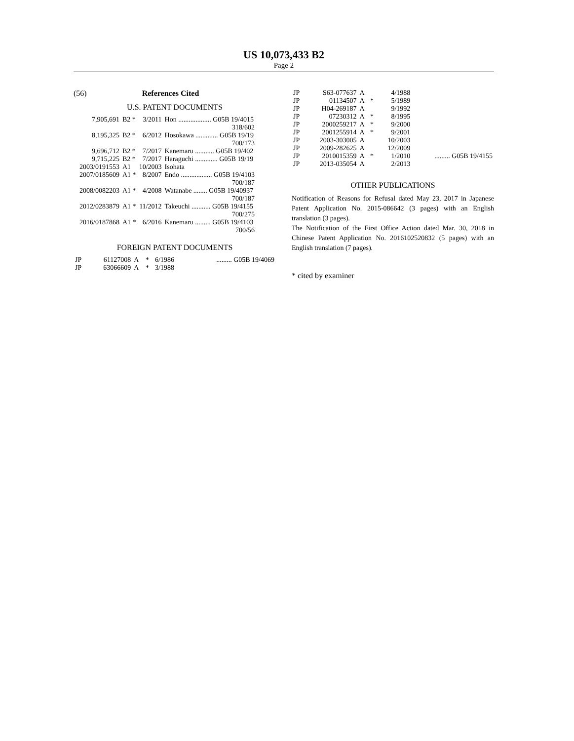US 10,073,433 B2
Page 2
(56) References Cited
U.S. PATENT DOCUMENTS
| 7,905,691 | B2 * | 3/2011 | Hon ................... G05B 19/4015 |
| | | | 318/602 |
| 8,195,325 | B2 * | 6/2012 | Hosokawa ............. G05B 19/19 |
| | | | 700/173 |
| 9,696,712 | B2 * | 7/2017 | Kanemaru ........... G05B 19/402 |
| 9,715,225 | B2 * | 7/2017 | Haraguchi ............. G05B 19/19 |
| 2003/0191553 | A1 | 10/2003 | Isohata |
| 2007/0185609 | A1 * | 8/2007 | Endo .................. G05B 19/4103 |
| | | | 700/187 |
| 2008/0082203 | A1 * | 4/2008 | Watanabe ........ G05B 19/40937 |
| | | | 700/187 |
| 2012/0283879 | A1 * | 11/2012 | Takeuchi ........... G05B 19/4155 |
| | | | 700/275 |
| 2016/0187868 | A1 * | 6/2016 | Kanemaru ......... G05B 19/4103 |
| | | | 700/56 |
FOREIGN PATENT DOCUMENTS
| JP | 61127008 | A | * | 6/1986 | ......... G05B 19/4069 |
| JP | 63066609 | A | * | 3/1988 | |
| JP | S63-077637 | A | | 4/1988 | |
| JP | 01134507 | A | * | 5/1989 | |
| JP | H04-269187 | A | | 9/1992 | |
| JP | 07230312 | A | * | 8/1995 | |
| JP | 2000259217 | A | * | 9/2000 | |
| JP | 2001255914 | A | * | 9/2001 | |
| JP | 2003-303005 | A | | 10/2003 | |
| JP | 2009-282625 | A | | 12/2009 | |
| JP | 2010015359 | A | * | 1/2010 | ......... G05B 19/4155 |
| JP | 2013-035054 | A | | 2/2013 | |
OTHER PUBLICATIONS
Notification of Reasons for Refusal dated May 23, 2017 in Japanese Patent Application No. 2015-086642 (3 pages) with an English translation (3 pages).
The Notification of the First Office Action dated Mar. 30, 2018 in Chinese Patent Application No. 2016102520832 (5 pages) with an English translation (7 pages).
* cited by examiner